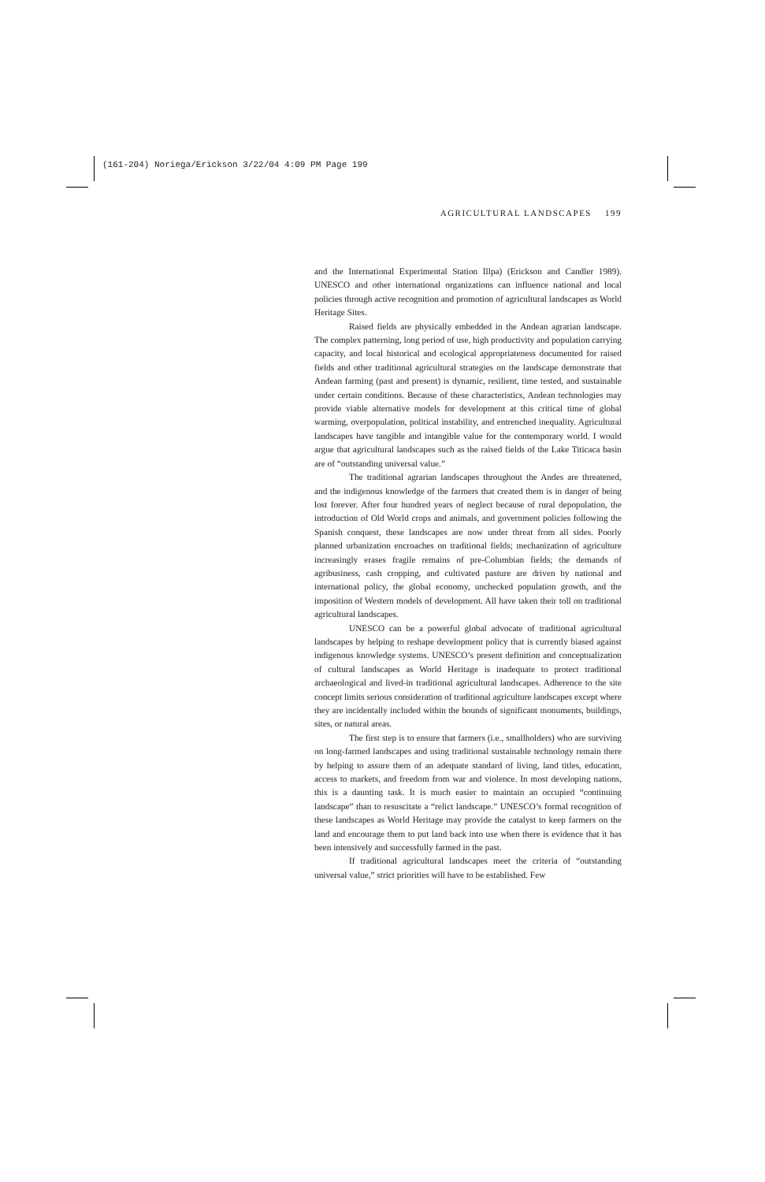(161-204) Noriega/Erickson 3/22/04 4:09 PM Page 199
AGRICULTURAL LANDSCAPES 199
and the International Experimental Station Illpa) (Erickson and Candler 1989). UNESCO and other international organizations can influence national and local policies through active recognition and promotion of agricultural landscapes as World Heritage Sites.
Raised fields are physically embedded in the Andean agrarian landscape. The complex patterning, long period of use, high productivity and population carrying capacity, and local historical and ecological appropriateness documented for raised fields and other traditional agricultural strategies on the landscape demonstrate that Andean farming (past and present) is dynamic, resilient, time tested, and sustainable under certain conditions. Because of these characteristics, Andean technologies may provide viable alternative models for development at this critical time of global warming, overpopulation, political instability, and entrenched inequality. Agricultural landscapes have tangible and intangible value for the contemporary world. I would argue that agricultural landscapes such as the raised fields of the Lake Titicaca basin are of “outstanding universal value.”
The traditional agrarian landscapes throughout the Andes are threatened, and the indigenous knowledge of the farmers that created them is in danger of being lost forever. After four hundred years of neglect because of rural depopulation, the introduction of Old World crops and animals, and government policies following the Spanish conquest, these landscapes are now under threat from all sides. Poorly planned urbanization encroaches on traditional fields; mechanization of agriculture increasingly erases fragile remains of pre-Columbian fields; the demands of agribusiness, cash cropping, and cultivated pasture are driven by national and international policy, the global economy, unchecked population growth, and the imposition of Western models of development. All have taken their toll on traditional agricultural landscapes.
UNESCO can be a powerful global advocate of traditional agricultural landscapes by helping to reshape development policy that is currently biased against indigenous knowledge systems. UNESCO’s present definition and conceptualization of cultural landscapes as World Heritage is inadequate to protect traditional archaeological and lived-in traditional agricultural landscapes. Adherence to the site concept limits serious consideration of traditional agriculture landscapes except where they are incidentally included within the bounds of significant monuments, buildings, sites, or natural areas.
The first step is to ensure that farmers (i.e., smallholders) who are surviving on long-farmed landscapes and using traditional sustainable technology remain there by helping to assure them of an adequate standard of living, land titles, education, access to markets, and freedom from war and violence. In most developing nations, this is a daunting task. It is much easier to maintain an occupied “continuing landscape” than to resuscitate a “relict landscape.” UNESCO’s formal recognition of these landscapes as World Heritage may provide the catalyst to keep farmers on the land and encourage them to put land back into use when there is evidence that it has been intensively and successfully farmed in the past.
If traditional agricultural landscapes meet the criteria of “outstanding universal value,” strict priorities will have to be established. Few